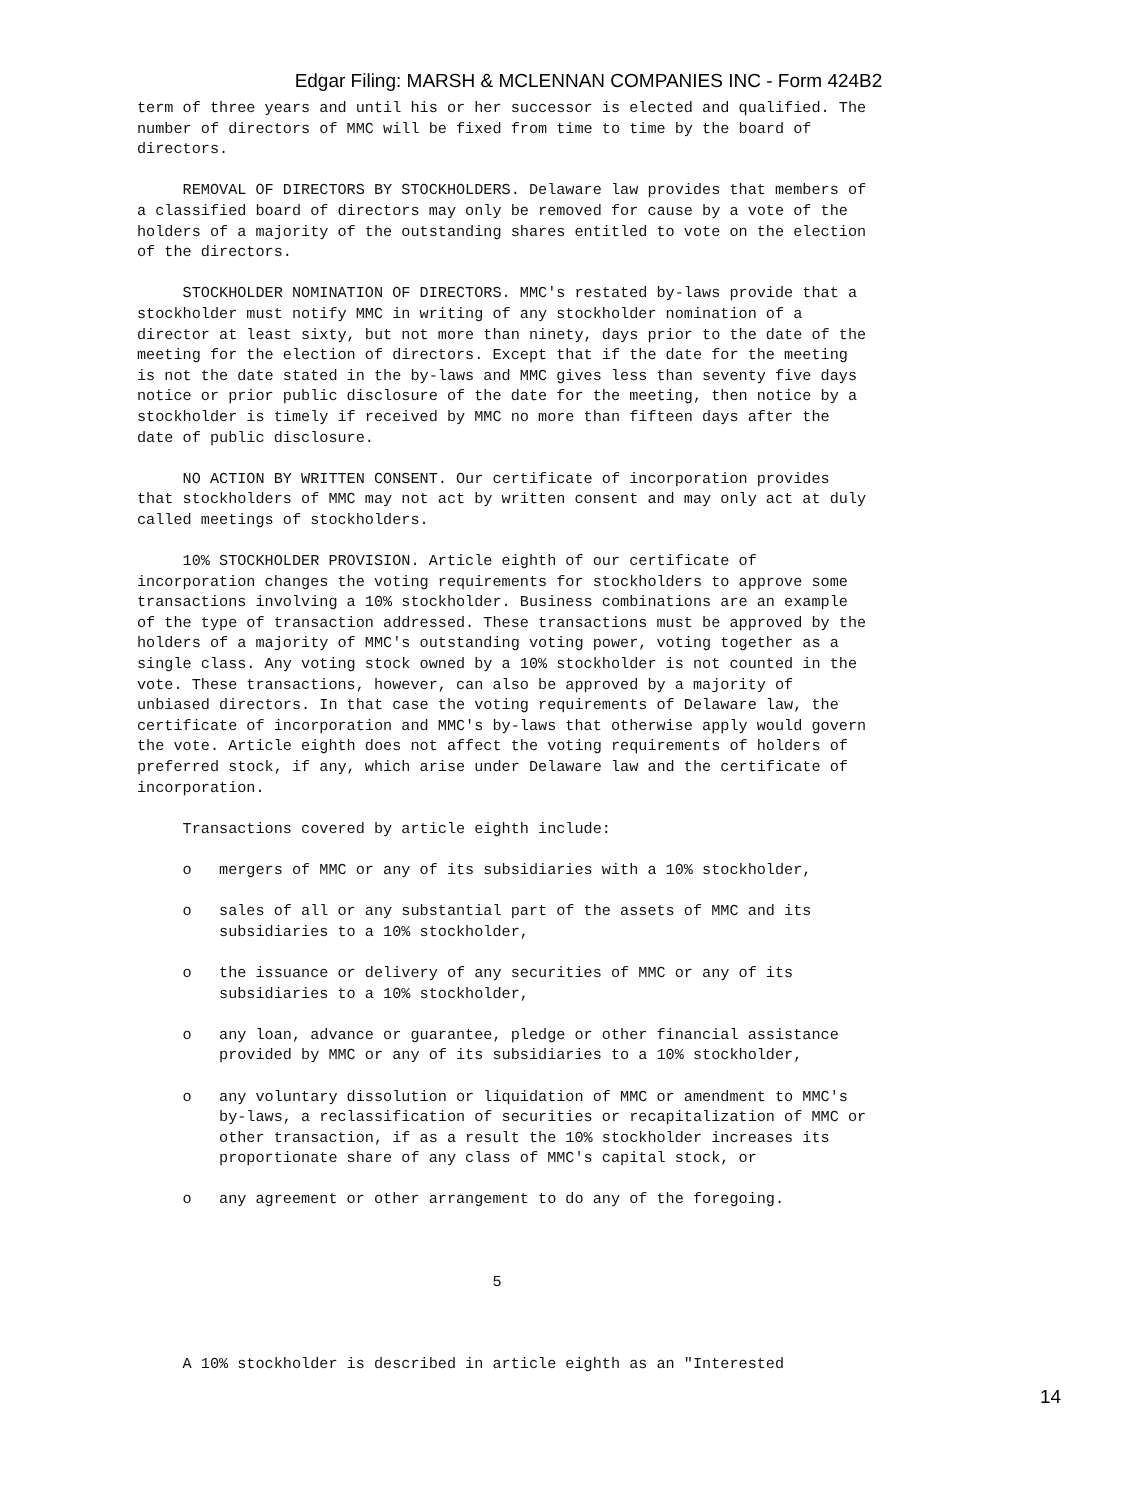Edgar Filing: MARSH & MCLENNAN COMPANIES INC - Form 424B2
term of three years and until his or her successor is elected and qualified. The
number of directors of MMC will be fixed from time to time by the board of
directors.

     REMOVAL OF DIRECTORS BY STOCKHOLDERS. Delaware law provides that members of
a classified board of directors may only be removed for cause by a vote of the
holders of a majority of the outstanding shares entitled to vote on the election
of the directors.

     STOCKHOLDER NOMINATION OF DIRECTORS. MMC's restated by-laws provide that a
stockholder must notify MMC in writing of any stockholder nomination of a
director at least sixty, but not more than ninety, days prior to the date of the
meeting for the election of directors. Except that if the date for the meeting
is not the date stated in the by-laws and MMC gives less than seventy five days
notice or prior public disclosure of the date for the meeting, then notice by a
stockholder is timely if received by MMC no more than fifteen days after the
date of public disclosure.

     NO ACTION BY WRITTEN CONSENT. Our certificate of incorporation provides
that stockholders of MMC may not act by written consent and may only act at duly
called meetings of stockholders.

     10% STOCKHOLDER PROVISION. Article eighth of our certificate of
incorporation changes the voting requirements for stockholders to approve some
transactions involving a 10% stockholder. Business combinations are an example
of the type of transaction addressed. These transactions must be approved by the
holders of a majority of MMC's outstanding voting power, voting together as a
single class. Any voting stock owned by a 10% stockholder is not counted in the
vote. These transactions, however, can also be approved by a majority of
unbiased directors. In that case the voting requirements of Delaware law, the
certificate of incorporation and MMC's by-laws that otherwise apply would govern
the vote. Article eighth does not affect the voting requirements of holders of
preferred stock, if any, which arise under Delaware law and the certificate of
incorporation.

     Transactions covered by article eighth include:

     o   mergers of MMC or any of its subsidiaries with a 10% stockholder,

     o   sales of all or any substantial part of the assets of MMC and its
         subsidiaries to a 10% stockholder,

     o   the issuance or delivery of any securities of MMC or any of its
         subsidiaries to a 10% stockholder,

     o   any loan, advance or guarantee, pledge or other financial assistance
         provided by MMC or any of its subsidiaries to a 10% stockholder,

     o   any voluntary dissolution or liquidation of MMC or amendment to MMC's
         by-laws, a reclassification of securities or recapitalization of MMC or
         other transaction, if as a result the 10% stockholder increases its
         proportionate share of any class of MMC's capital stock, or

     o   any agreement or other arrangement to do any of the foregoing.



                                       5



     A 10% stockholder is described in article eighth as an "Interested
14